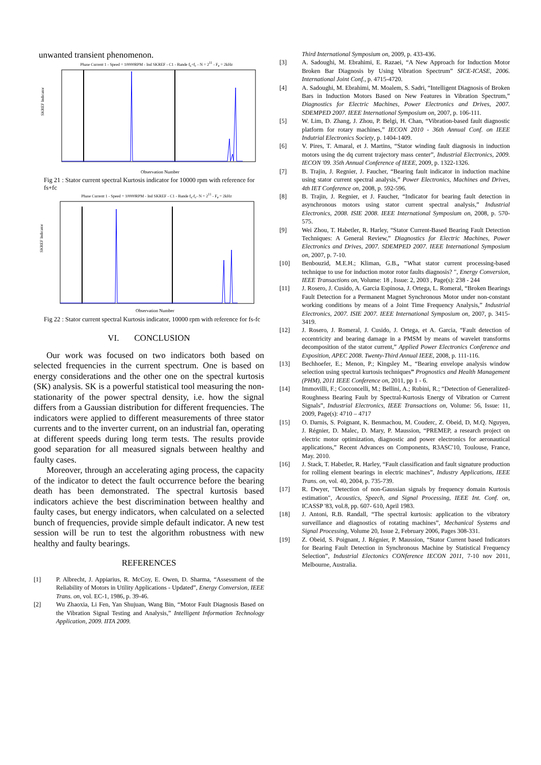unwanted transient phenomenon.
Phase Current 1 - Speed = 10000RPM - Ind SKREF - C1 - Bande f<sub>s</sub>+f<sub>c</sub> - N = 2<sup>11</sup> - F<sub>e</sub> = 2kHz
SKREF Indicator
Observation Number
Fig 21 : Stator current spectral Kurtosis indicator for 10000 rpm with reference for fs+fc
Phase Current 1 - Speed = 10000RPM - Ind SKREF - C1 - Bande f<sub>s</sub>-f<sub>c</sub>- N = 2<sup>11</sup> - F<sub>e</sub> = 2kHz
SKREF Indicator
Observation Number
Fig 22 : Stator current spectral Kurtosis indicator, 10000 rpm with reference for fs-fc
VI. CONCLUSION
Our work was focused on two indicators both based on selected frequencies in the current spectrum. One is based on energy considerations and the other one on the spectral kurtosis (SK) analysis. SK is a powerful statistical tool measuring the non-stationarity of the power spectral density, i.e. how the signal differs from a Gaussian distribution for different frequencies. The indicators were applied to different measurements of three stator currents and to the inverter current, on an industrial fan, operating at different speeds during long term tests. The results provide good separation for all measured signals between healthy and faulty cases.
Moreover, through an accelerating aging process, the capacity of the indicator to detect the fault occurrence before the bearing death has been demonstrated. The spectral kurtosis based indicators achieve the best discrimination between healthy and faulty cases, but energy indicators, when calculated on a selected bunch of frequencies, provide simple default indicator. A new test session will be run to test the algorithm robustness with new healthy and faulty bearings.
REFERENCES
[1] P. Albrecht, J. Appiarius, R. McCoy, E. Owen, D. Sharma, “Assessment of the Reliability of Motors in Utility Applications - Updated”, Energy Conversion, IEEE Trans. on, vol. EC-1, 1986, p. 39-46.
[2] Wu Zhaoxia, Li Fen, Yan Shujuan, Wang Bin, “Motor Fault Diagnosis Based on the Vibration Signal Testing and Analysis,” Intelligent Information Technology Application, 2009. IITA 2009.
Third International Symposium on, 2009, p. 433-436.
[3] A. Sadoughi, M. Ebrahimi, E. Razaei, “A New Approach for Induction Motor Broken Bar Diagnosis by Using Vibration Spectrum” SICE-ICASE, 2006. International Joint Conf., p. 4715-4720.
[4] A. Sadoughi, M. Ebrahimi, M. Moalem, S. Sadri, “Intelligent Diagnosis of Broken Bars in Induction Motors Based on New Features in Vibration Spectrum,” Diagnostics for Electric Machines, Power Electronics and Drives, 2007. SDEMPED 2007. IEEE International Symposium on, 2007, p. 106-111.
[5] W. Lim, D. Zhang, J. Zhou, P. Belgi, H. Chan, “Vibration-based fault diagnostic platform for rotary machines,” IECON 2010 - 36th Annual Conf. on IEEE Indutrial Electronics Society, p. 1404-1409.
[6] V. Pires, T. Amaral, et J. Martins, “Stator winding fault diagnosis in induction motors using the dq current trajectory mass center”, Industrial Electronics, 2009. IECON '09. 35th Annual Conference of IEEE, 2009, p. 1322-1326.
[7] B. Trajin, J. Regnier, J. Faucher, “Bearing fault indicator in induction machine using stator current spectral analysis,” Power Electronics, Machines and Drives, 4th IET Conference on, 2008, p. 592-596.
[8] B. Trajin, J. Regnier, et J. Faucher, “Indicator for bearing fault detection in asynchronous motors using stator current spectral analysis,” Industrial Electronics, 2008. ISIE 2008. IEEE International Symposium on, 2008, p. 570-575.
[9] Wei Zhou, T. Habetler, R. Harley, “Stator Current-Based Bearing Fault Detection Techniques: A General Review,” Diagnostics for Electric Machines, Power Electronics and Drives, 2007. SDEMPED 2007. IEEE International Symposium on, 2007, p. 7-10.
[10] Benbouzid, M.E.H.; Kliman, G.B., "What stator current processing-based technique to use for induction motor rotor faults diagnosis? ", Energy Conversion, IEEE Transactions on, Volume: 18 , Issue: 2, 2003 , Page(s): 238 - 244
[11] J. Rosero, J. Cusido, A. Garcia Espinosa, J. Ortega, L. Romeral, “Broken Bearings Fault Detection for a Permanent Magnet Synchronous Motor under non-constant working conditions by means of a Joint Time Frequency Analysis,” Industrial Electronics, 2007. ISIE 2007. IEEE International Symposium on, 2007, p. 3415-3419.
[12] J. Rosero, J. Romeral, J. Cusido, J. Ortega, et A. Garcia, “Fault detection of eccentricity and bearing damage in a PMSM by means of wavelet transforms decomposition of the stator current,” Applied Power Electronics Conference and Exposition, APEC 2008. Twenty-Third Annual IEEE, 2008, p. 111-116.
[13] Bechhoefer, E.; Menon, P.; Kingsley M., “Bearing envelope analysis window selection using spectral kurtosis techniques” Prognostics and Health Management (PHM), 2011 IEEE Conference on, 2011, pp 1 - 6.
[14] Immovilli, F.; Cocconcelli, M.; Bellini, A.; Rubini, R.; “Detection of Generalized-Roughness Bearing Fault by Spectral-Kurtosis Energy of Vibration or Current Signals”, Industrial Electronics, IEEE Transactions on, Volume: 56, Issue: 11, 2009, Page(s): 4710 – 4717
[15] O. Darnis, S. Poignant, K. Benmachou, M. Couderc, Z. Obeid, D, M.Q. Nguyen, J. Régnier, D. Malec, D. Mary, P. Maussion, “PREMEP, a research project on electric motor optimization, diagnostic and power electronics for aeronautical applications,” Recent Advances on Components, R3ASC'10, Toulouse, France, May. 2010.
[16] J. Stack, T. Habetler, R. Harley, “Fault classification and fault signature production for rolling element bearings in electric machines”, Industry Applications, IEEE Trans. on, vol. 40, 2004, p. 735-739.
[17] R. Dwyer, "Detection of non-Gaussian signals by frequency domain Kurtosis estimation", Acoustics, Speech, and Signal Processing, IEEE Int. Conf. on, ICASSP '83, vol.8, pp. 607- 610, April 1983.
[18] J. Antoni, R.B. Randall, “The spectral kurtosis: application to the vibratory surveillance and diagnostics of rotating machines”, Mechanical Systems and Signal Processing, Volume 20, Issue 2, February 2006, Pages 308-331.
[19] Z. Obeid, S. Poignant, J. Régnier, P. Maussion, “Stator Current based Indicators for Bearing Fault Detection in Synchronous Machine by Statistical Frequency Selection”, Industrial Electonics CONference IECON 2011, 7-10 nov 2011, Melbourne, Australia.